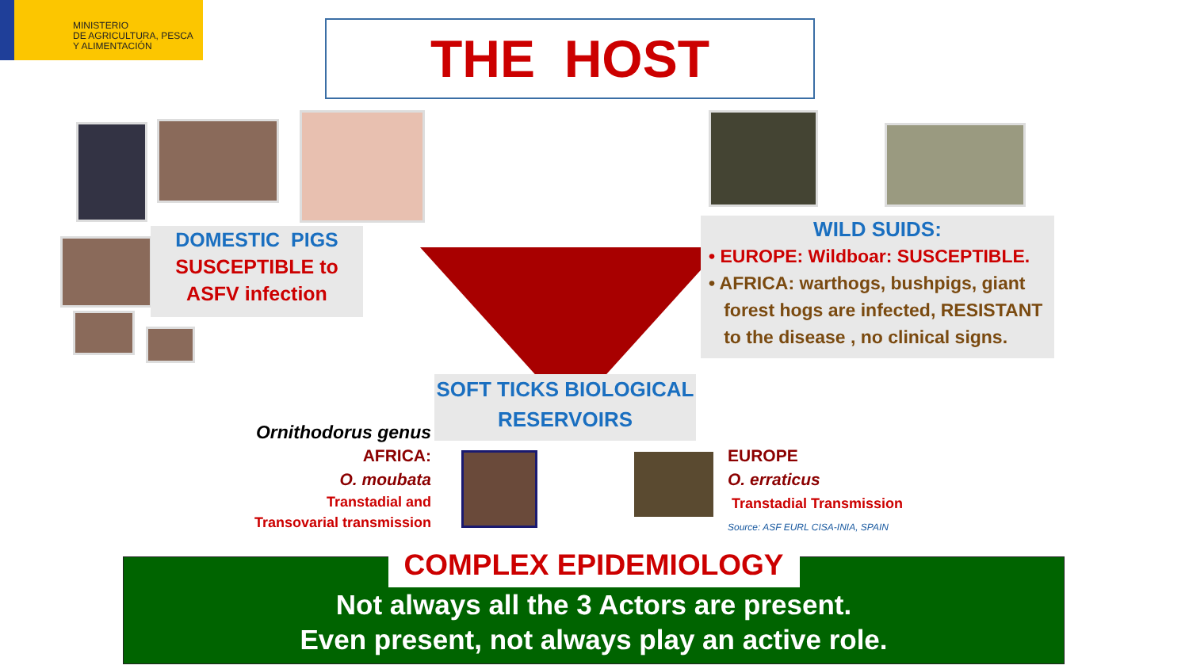MINISTERIO
DE AGRICULTURA, PESCA
Y ALIMENTACIÓN
THE HOST
DOMESTIC PIGS
SUSCEPTIBLE to
ASFV infection
WILD SUIDS:
• EUROPE: Wildboar: SUSCEPTIBLE.
• AFRICA: warthogs, bushpigs, giant
forest hogs are infected, RESISTANT
to the disease , no clinical signs.
SOFT TICKS BIOLOGICAL
RESERVOIRS
Ornithodorus genus
AFRICA:
O. moubata
Transtadial and
Transovarial transmission
EUROPE
O. erraticus
Transtadial Transmission
Source: ASF EURL CISA-INIA, SPAIN
COMPLEX EPIDEMIOLOGY
Not always all the 3 Actors are present.
Even present, not always play an active role.